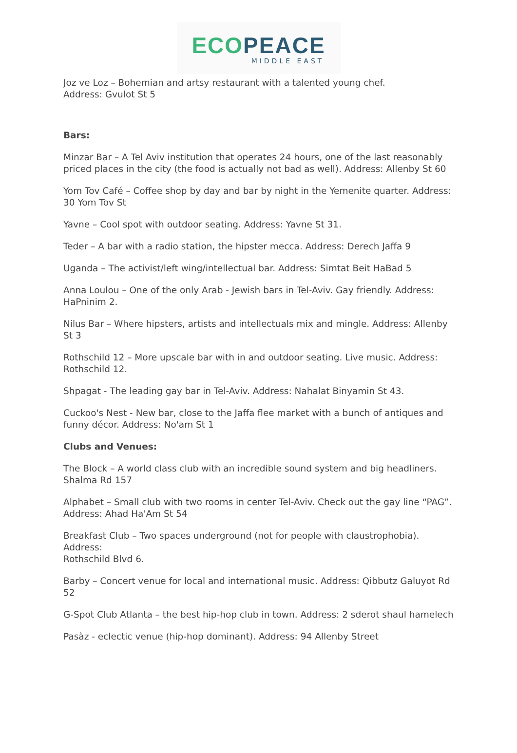ECO PEACE
MIDDLE EAST
Joz ve Loz – Bohemian and artsy restaurant with a talented young chef.
Address: Gvulot St 5
Bars:
Minzar Bar – A Tel Aviv institution that operates 24 hours, one of the last reasonably priced places in the city (the food is actually not bad as well). Address: Allenby St 60
Yom Tov Café – Coffee shop by day and bar by night in the Yemenite quarter. Address: 30 Yom Tov St
Yavne – Cool spot with outdoor seating. Address: Yavne St 31.
Teder – A bar with a radio station, the hipster mecca. Address: Derech Jaffa 9
Uganda – The activist/left wing/intellectual bar. Address: Simtat Beit HaBad 5
Anna Loulou – One of the only Arab - Jewish bars in Tel-Aviv. Gay friendly. Address:
HaPninim 2.
Nilus Bar – Where hipsters, artists and intellectuals mix and mingle. Address: Allenby St 3
Rothschild 12 – More upscale bar with in and outdoor seating. Live music. Address:
Rothschild 12.
Shpagat - The leading gay bar in Tel-Aviv. Address: Nahalat Binyamin St 43.
Cuckoo's Nest - New bar, close to the Jaffa flee market with a bunch of antiques and funny décor. Address: No'am St 1
Clubs and Venues:
The Block – A world class club with an incredible sound system and big headliners. Shalma Rd 157
Alphabet – Small club with two rooms in center Tel-Aviv. Check out the gay line “PAG”. Address: Ahad Ha'Am St 54
Breakfast Club – Two spaces underground (not for people with claustrophobia). Address:
Rothschild Blvd 6.
Barby – Concert venue for local and international music. Address: Qibbutz Galuyot Rd 52
G-Spot Club Atlanta – the best hip-hop club in town. Address: 2 sderot shaul hamelech
Pasàz - eclectic venue (hip-hop dominant). Address: 94 Allenby Street